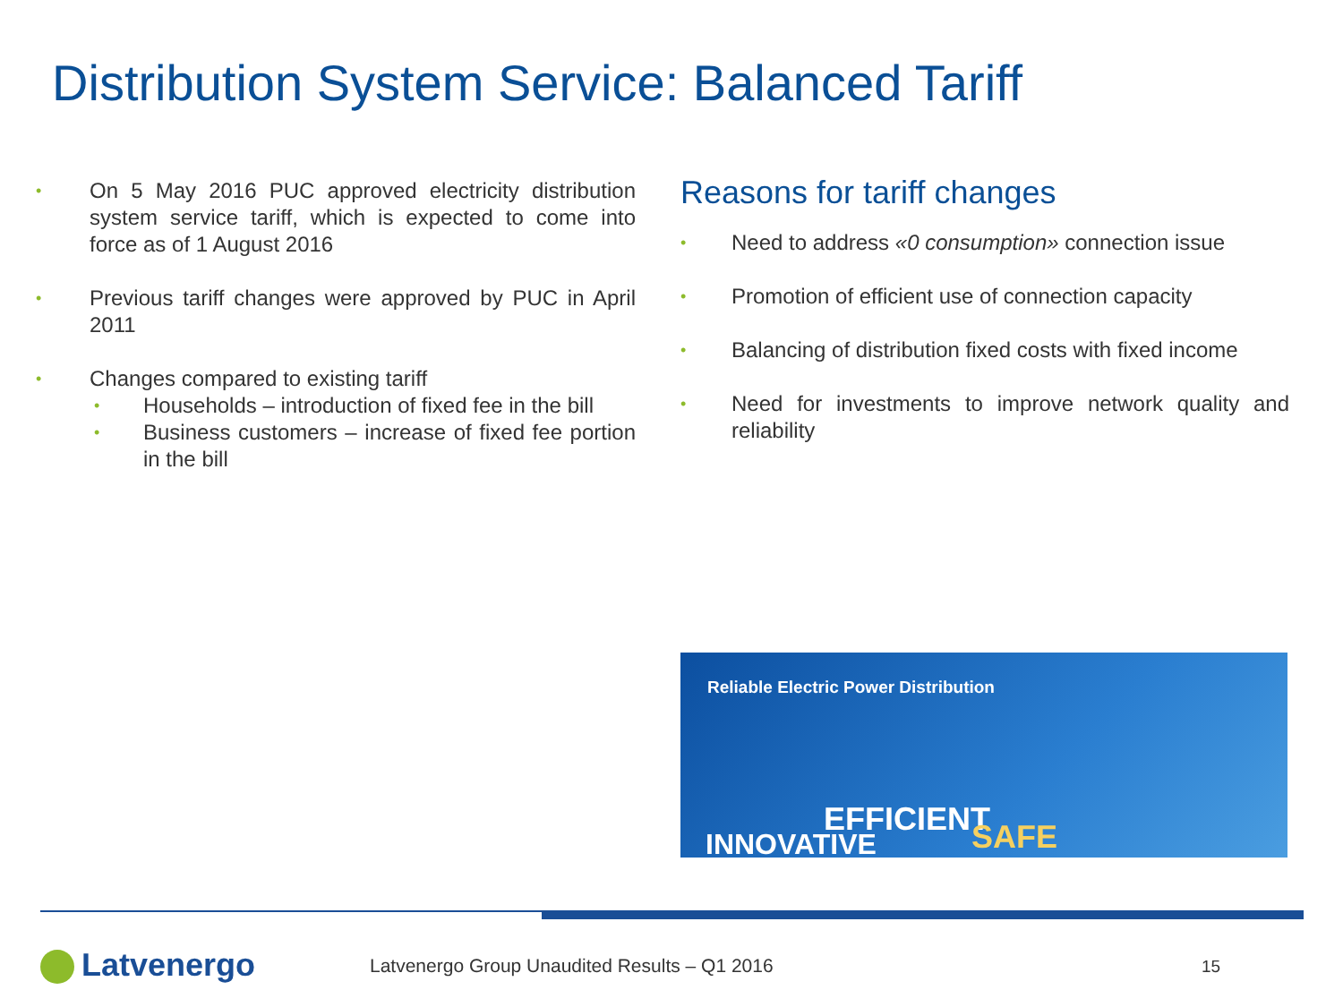Distribution System Service: Balanced Tariff
On 5 May 2016 PUC approved electricity distribution system service tariff, which is expected to come into force as of 1 August 2016
Previous tariff changes were approved by PUC in April 2011
Changes compared to existing tariff
Households – introduction of fixed fee in the bill
Business customers – increase of fixed fee portion in the bill
Reasons for tariff changes
Need to address «0 consumption» connection issue
Promotion of efficient use of connection capacity
Balancing of distribution fixed costs with fixed income
Need for investments to improve network quality and reliability
Reliable Electric Power Distribution
EFFICIENT
INNOVATIVE SAFE
Latvenergo
Latvenergo Group Unaudited Results – Q1 2016
15